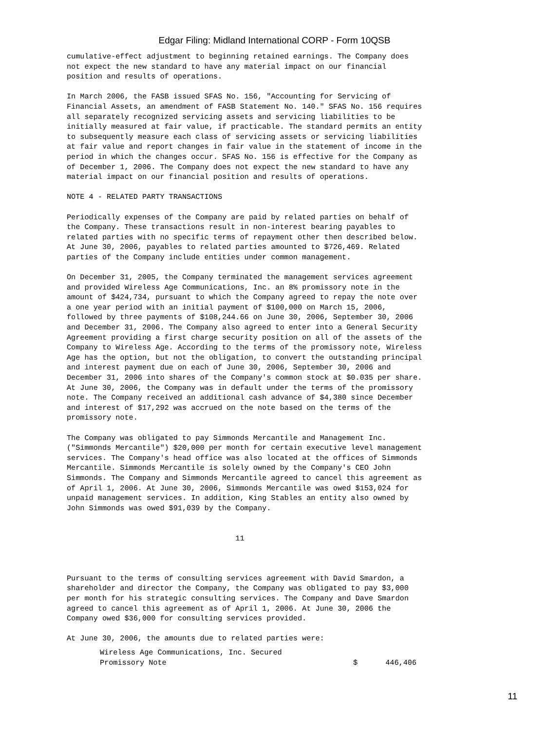Edgar Filing: Midland International CORP - Form 10QSB
cumulative-effect adjustment to beginning retained earnings. The Company does
not expect the new standard to have any material impact on our financial
position and results of operations.

In March 2006, the FASB issued SFAS No. 156, "Accounting for Servicing of
Financial Assets, an amendment of FASB Statement No. 140." SFAS No. 156 requires
all separately recognized servicing assets and servicing liabilities to be
initially measured at fair value, if practicable. The standard permits an entity
to subsequently measure each class of servicing assets or servicing liabilities
at fair value and report changes in fair value in the statement of income in the
period in which the changes occur. SFAS No. 156 is effective for the Company as
of December 1, 2006. The Company does not expect the new standard to have any
material impact on our financial position and results of operations.

NOTE 4 - RELATED PARTY TRANSACTIONS

Periodically expenses of the Company are paid by related parties on behalf of
the Company. These transactions result in non-interest bearing payables to
related parties with no specific terms of repayment other then described below.
At June 30, 2006, payables to related parties amounted to $726,469. Related
parties of the Company include entities under common management.

On December 31, 2005, the Company terminated the management services agreement
and provided Wireless Age Communications, Inc. an 8% promissory note in the
amount of $424,734, pursuant to which the Company agreed to repay the note over
a one year period with an initial payment of $100,000 on March 15, 2006,
followed by three payments of $108,244.66 on June 30, 2006, September 30, 2006
and December 31, 2006. The Company also agreed to enter into a General Security
Agreement providing a first charge security position on all of the assets of the
Company to Wireless Age. According to the terms of the promissory note, Wireless
Age has the option, but not the obligation, to convert the outstanding principal
and interest payment due on each of June 30, 2006, September 30, 2006 and
December 31, 2006 into shares of the Company's common stock at $0.035 per share.
At June 30, 2006, the Company was in default under the terms of the promissory
note. The Company received an additional cash advance of $4,380 since December
and interest of $17,292 was accrued on the note based on the terms of the
promissory note.

The Company was obligated to pay Simmonds Mercantile and Management Inc.
("Simmonds Mercantile") $20,000 per month for certain executive level management
services. The Company's head office was also located at the offices of Simmonds
Mercantile. Simmonds Mercantile is solely owned by the Company's CEO John
Simmonds. The Company and Simmonds Mercantile agreed to cancel this agreement as
of April 1, 2006. At June 30, 2006, Simmonds Mercantile was owed $153,024 for
unpaid management services. In addition, King Stables an entity also owned by
John Simmonds was owed $91,039 by the Company.


                                      11



Pursuant to the terms of consulting services agreement with David Smardon, a
shareholder and director the Company, the Company was obligated to pay $3,000
per month for his strategic consulting services. The Company and Dave Smardon
agreed to cancel this agreement as of April 1, 2006. At June 30, 2006 the
Company owed $36,000 for consulting services provided.

At June 30, 2006, the amounts due to related parties were:
| Wireless Age Communications, Inc. Secured Promissory Note | $ | 446,406 |
11